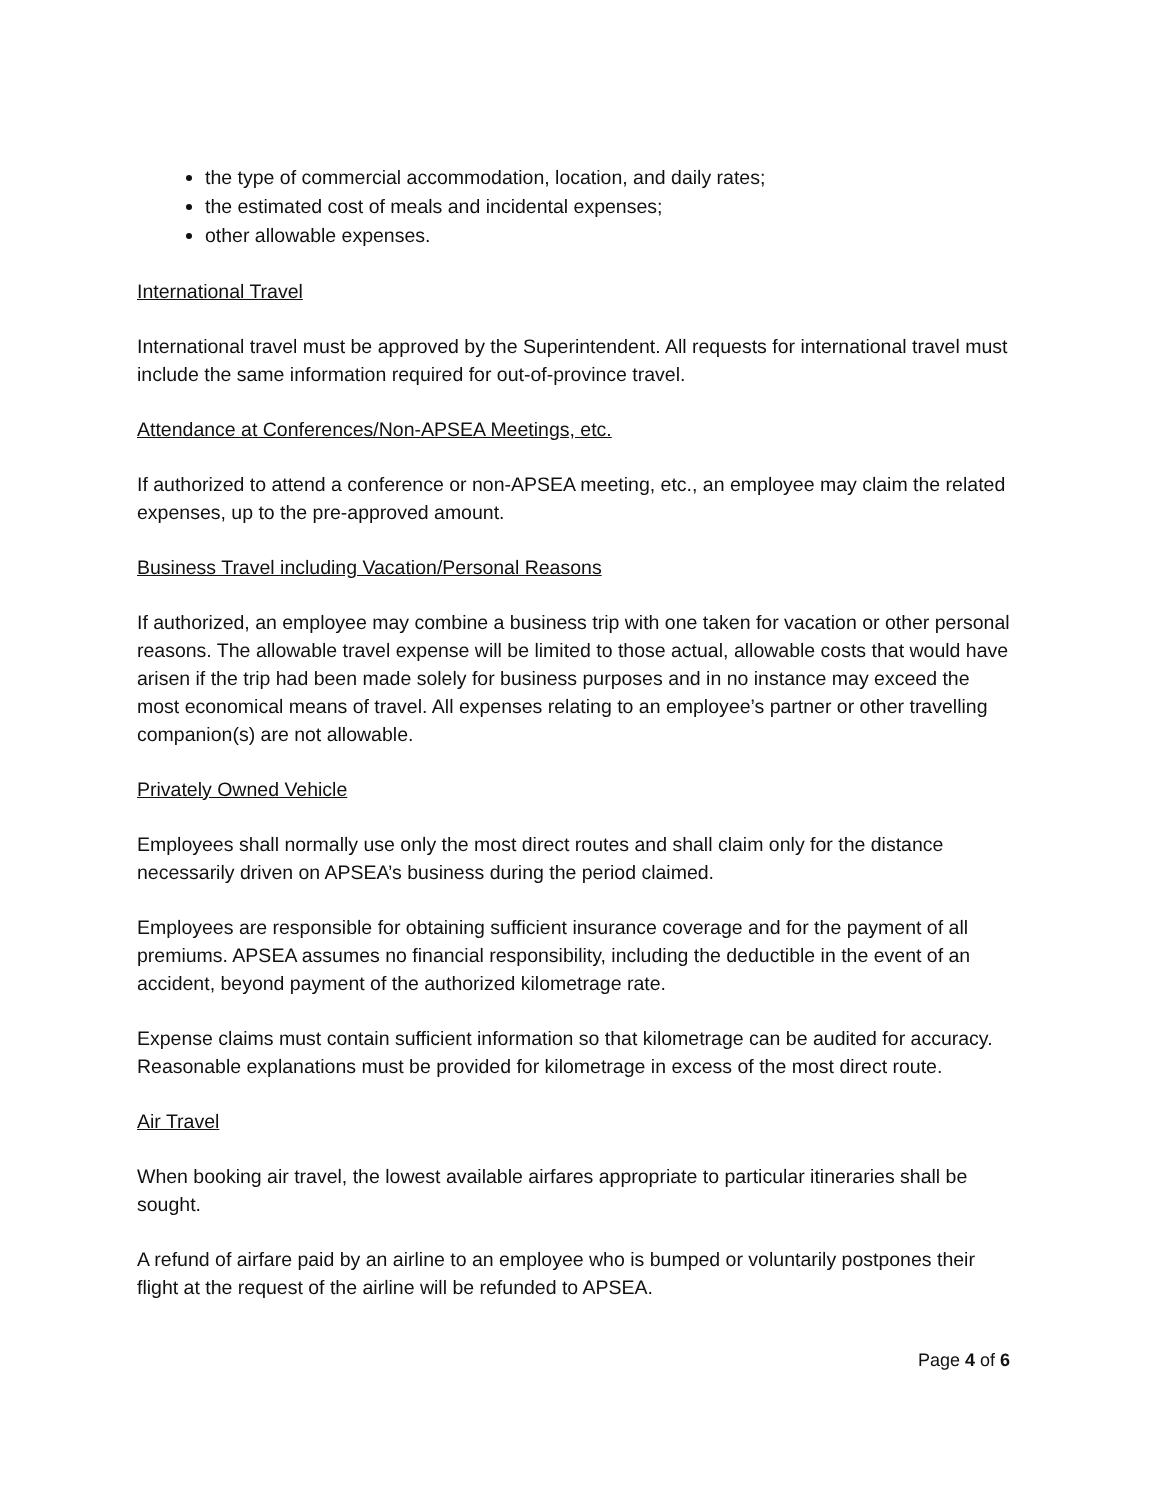the type of commercial accommodation, location, and daily rates;
the estimated cost of meals and incidental expenses;
other allowable expenses.
International Travel
International travel must be approved by the Superintendent. All requests for international travel must include the same information required for out-of-province travel.
Attendance at Conferences/Non-APSEA Meetings, etc.
If authorized to attend a conference or non-APSEA meeting, etc., an employee may claim the related expenses, up to the pre-approved amount.
Business Travel including Vacation/Personal Reasons
If authorized, an employee may combine a business trip with one taken for vacation or other personal reasons. The allowable travel expense will be limited to those actual, allowable costs that would have arisen if the trip had been made solely for business purposes and in no instance may exceed the most economical means of travel. All expenses relating to an employee’s partner or other travelling companion(s) are not allowable.
Privately Owned Vehicle
Employees shall normally use only the most direct routes and shall claim only for the distance necessarily driven on APSEA’s business during the period claimed.
Employees are responsible for obtaining sufficient insurance coverage and for the payment of all premiums. APSEA assumes no financial responsibility, including the deductible in the event of an accident, beyond payment of the authorized kilometrage rate.
Expense claims must contain sufficient information so that kilometrage can be audited for accuracy. Reasonable explanations must be provided for kilometrage in excess of the most direct route.
Air Travel
When booking air travel, the lowest available airfares appropriate to particular itineraries shall be sought.
A refund of airfare paid by an airline to an employee who is bumped or voluntarily postpones their flight at the request of the airline will be refunded to APSEA.
Page 4 of 6